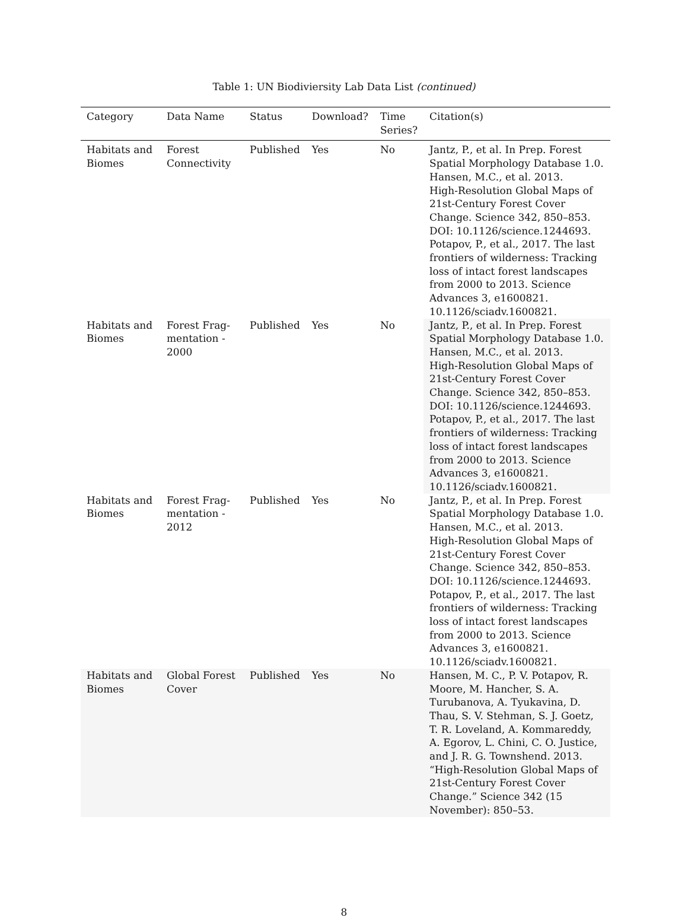Table 1: UN Biodiviersity Lab Data List (continued)
| Category | Data Name | Status | Download? | Time Series? | Citation(s) |
| --- | --- | --- | --- | --- | --- |
| Habitats and Biomes | Forest Connectivity | Published | Yes | No | Jantz, P., et al. In Prep. Forest Spatial Morphology Database 1.0. Hansen, M.C., et al. 2013. High-Resolution Global Maps of 21st-Century Forest Cover Change. Science 342, 850–853. DOI: 10.1126/science.1244693. Potapov, P., et al., 2017. The last frontiers of wilderness: Tracking loss of intact forest landscapes from 2000 to 2013. Science Advances 3, e1600821. 10.1126/sciadv.1600821. |
| Habitats and Biomes | Forest Frag-mentation - 2000 | Published | Yes | No | Jantz, P., et al. In Prep. Forest Spatial Morphology Database 1.0. Hansen, M.C., et al. 2013. High-Resolution Global Maps of 21st-Century Forest Cover Change. Science 342, 850–853. DOI: 10.1126/science.1244693. Potapov, P., et al., 2017. The last frontiers of wilderness: Tracking loss of intact forest landscapes from 2000 to 2013. Science Advances 3, e1600821. 10.1126/sciadv.1600821. |
| Habitats and Biomes | Forest Frag-mentation - 2012 | Published | Yes | No | Jantz, P., et al. In Prep. Forest Spatial Morphology Database 1.0. Hansen, M.C., et al. 2013. High-Resolution Global Maps of 21st-Century Forest Cover Change. Science 342, 850–853. DOI: 10.1126/science.1244693. Potapov, P., et al., 2017. The last frontiers of wilderness: Tracking loss of intact forest landscapes from 2000 to 2013. Science Advances 3, e1600821. 10.1126/sciadv.1600821. |
| Habitats and Biomes | Global Forest Cover | Published | Yes | No | Hansen, M. C., P. V. Potapov, R. Moore, M. Hancher, S. A. Turubanova, A. Tyukavina, D. Thau, S. V. Stehman, S. J. Goetz, T. R. Loveland, A. Kommareddy, A. Egorov, L. Chini, C. O. Justice, and J. R. G. Townshend. 2013. “High-Resolution Global Maps of 21st-Century Forest Cover Change.” Science 342 (15 November): 850–53. |
8